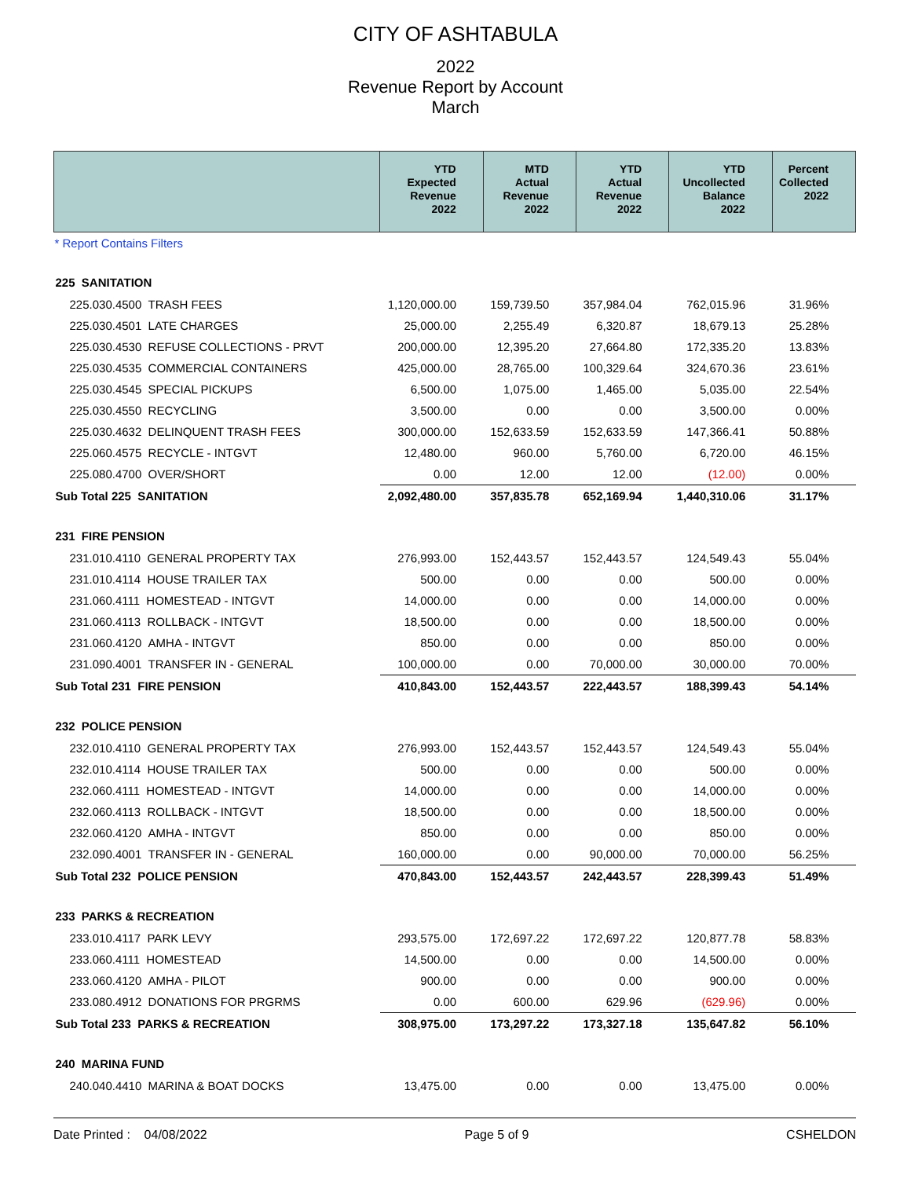CITY OF ASHTABULA
2022
Revenue Report by Account
March
| | YTD Expected Revenue 2022 | MTD Actual Revenue 2022 | YTD Actual Revenue 2022 | YTD Uncollected Balance 2022 | Percent Collected 2022 |
| --- | --- | --- | --- | --- | --- |
| * Report Contains Filters | | | | | |
| 225 SANITATION | | | | | |
| 225.030.4500 TRASH FEES | 1,120,000.00 | 159,739.50 | 357,984.04 | 762,015.96 | 31.96% |
| 225.030.4501 LATE CHARGES | 25,000.00 | 2,255.49 | 6,320.87 | 18,679.13 | 25.28% |
| 225.030.4530 REFUSE COLLECTIONS - PRVT | 200,000.00 | 12,395.20 | 27,664.80 | 172,335.20 | 13.83% |
| 225.030.4535 COMMERCIAL CONTAINERS | 425,000.00 | 28,765.00 | 100,329.64 | 324,670.36 | 23.61% |
| 225.030.4545 SPECIAL PICKUPS | 6,500.00 | 1,075.00 | 1,465.00 | 5,035.00 | 22.54% |
| 225.030.4550 RECYCLING | 3,500.00 | 0.00 | 0.00 | 3,500.00 | 0.00% |
| 225.030.4632 DELINQUENT TRASH FEES | 300,000.00 | 152,633.59 | 152,633.59 | 147,366.41 | 50.88% |
| 225.060.4575 RECYCLE - INTGVT | 12,480.00 | 960.00 | 5,760.00 | 6,720.00 | 46.15% |
| 225.080.4700 OVER/SHORT | 0.00 | 12.00 | 12.00 | (12.00) | 0.00% |
| Sub Total 225 SANITATION | 2,092,480.00 | 357,835.78 | 652,169.94 | 1,440,310.06 | 31.17% |
| 231 FIRE PENSION | | | | | |
| 231.010.4110 GENERAL PROPERTY TAX | 276,993.00 | 152,443.57 | 152,443.57 | 124,549.43 | 55.04% |
| 231.010.4114 HOUSE TRAILER TAX | 500.00 | 0.00 | 0.00 | 500.00 | 0.00% |
| 231.060.4111 HOMESTEAD - INTGVT | 14,000.00 | 0.00 | 0.00 | 14,000.00 | 0.00% |
| 231.060.4113 ROLLBACK - INTGVT | 18,500.00 | 0.00 | 0.00 | 18,500.00 | 0.00% |
| 231.060.4120 AMHA - INTGVT | 850.00 | 0.00 | 0.00 | 850.00 | 0.00% |
| 231.090.4001 TRANSFER IN - GENERAL | 100,000.00 | 0.00 | 70,000.00 | 30,000.00 | 70.00% |
| Sub Total 231 FIRE PENSION | 410,843.00 | 152,443.57 | 222,443.57 | 188,399.43 | 54.14% |
| 232 POLICE PENSION | | | | | |
| 232.010.4110 GENERAL PROPERTY TAX | 276,993.00 | 152,443.57 | 152,443.57 | 124,549.43 | 55.04% |
| 232.010.4114 HOUSE TRAILER TAX | 500.00 | 0.00 | 0.00 | 500.00 | 0.00% |
| 232.060.4111 HOMESTEAD - INTGVT | 14,000.00 | 0.00 | 0.00 | 14,000.00 | 0.00% |
| 232.060.4113 ROLLBACK - INTGVT | 18,500.00 | 0.00 | 0.00 | 18,500.00 | 0.00% |
| 232.060.4120 AMHA - INTGVT | 850.00 | 0.00 | 0.00 | 850.00 | 0.00% |
| 232.090.4001 TRANSFER IN - GENERAL | 160,000.00 | 0.00 | 90,000.00 | 70,000.00 | 56.25% |
| Sub Total 232 POLICE PENSION | 470,843.00 | 152,443.57 | 242,443.57 | 228,399.43 | 51.49% |
| 233 PARKS & RECREATION | | | | | |
| 233.010.4117 PARK LEVY | 293,575.00 | 172,697.22 | 172,697.22 | 120,877.78 | 58.83% |
| 233.060.4111 HOMESTEAD | 14,500.00 | 0.00 | 0.00 | 14,500.00 | 0.00% |
| 233.060.4120 AMHA - PILOT | 900.00 | 0.00 | 0.00 | 900.00 | 0.00% |
| 233.080.4912 DONATIONS FOR PRGRMS | 0.00 | 600.00 | 629.96 | (629.96) | 0.00% |
| Sub Total 233 PARKS & RECREATION | 308,975.00 | 173,297.22 | 173,327.18 | 135,647.82 | 56.10% |
| 240 MARINA FUND | | | | | |
| 240.040.4410 MARINA & BOAT DOCKS | 13,475.00 | 0.00 | 0.00 | 13,475.00 | 0.00% |
Date Printed : 04/08/2022 Page 5 of 9 CSHELDON